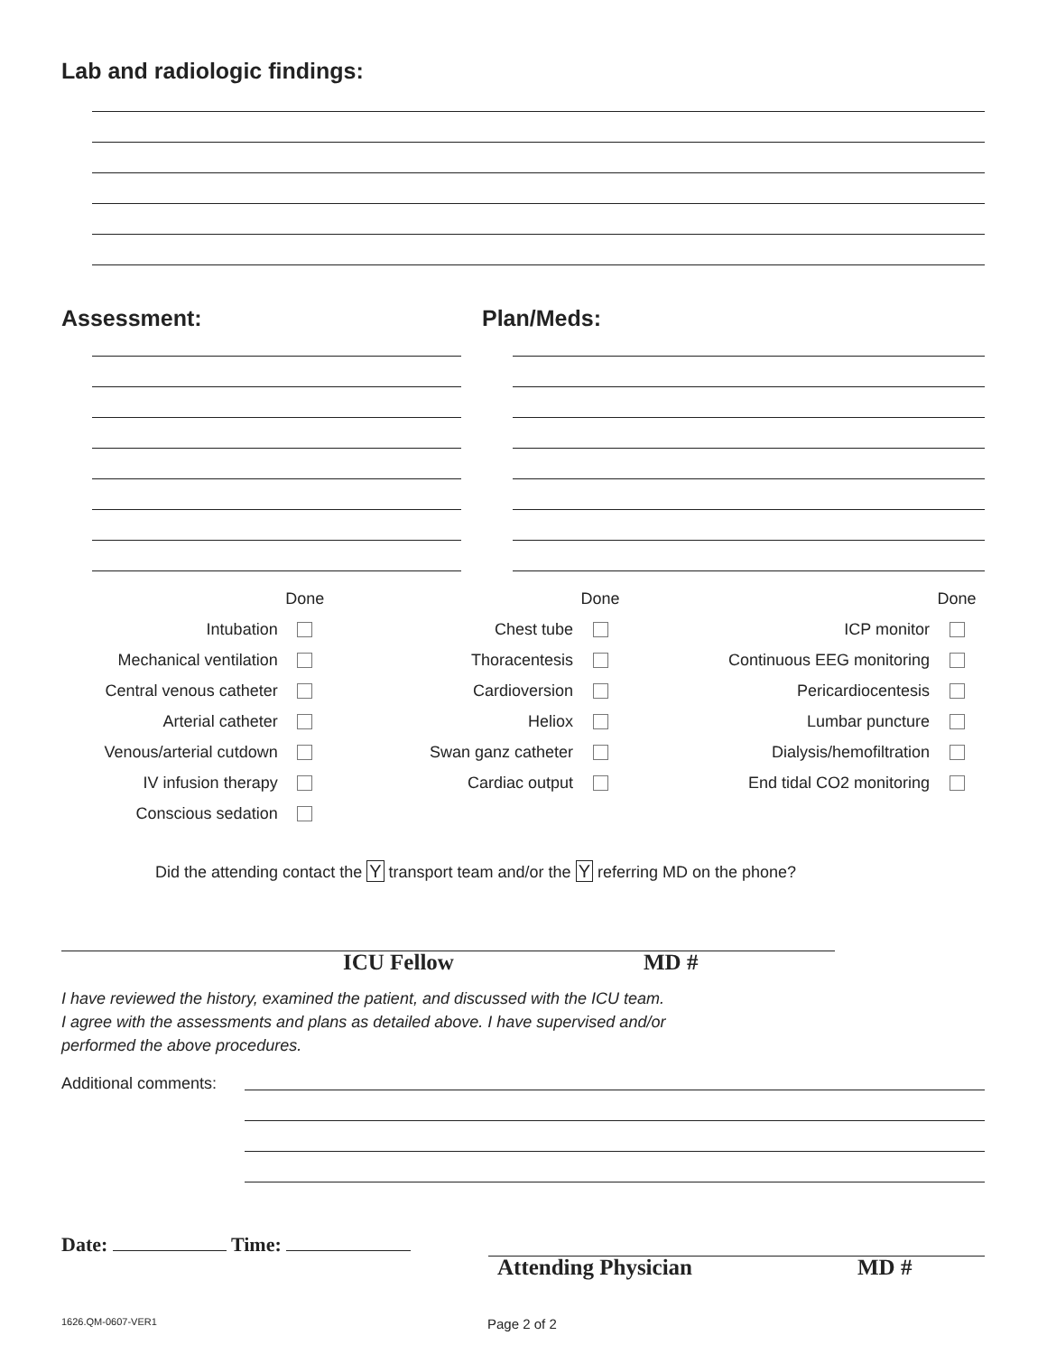Lab and radiologic findings:
Assessment: Plan/Meds:
| | Done |
| Intubation | |
| Mechanical ventilation | |
| Central venous catheter | |
| Arterial catheter | |
| Venous/arterial cutdown | |
| IV infusion therapy | |
| Conscious sedation | |
| | Done |
| Chest tube | |
| Thoracentesis | |
| Cardioversion | |
| Heliox | |
| Swan ganz catheter | |
| Cardiac output | |
| | Done |
| ICP monitor | |
| Continuous EEG monitoring | |
| Pericardiocentesis | |
| Lumbar puncture | |
| Dialysis/hemofiltration | |
| End tidal CO2 monitoring | |
Did the attending contact the Y transport team and/or the Y referring MD on the phone?
ICU Fellow MD #
I have reviewed the history, examined the patient, and discussed with the ICU team.
I agree with the assessments and plans as detailed above. I have supervised and/or
performed the above procedures.
Additional comments:
Date: Time:
Attending Physician MD #
1626.QM-0607-VER1 Page 2 of 2